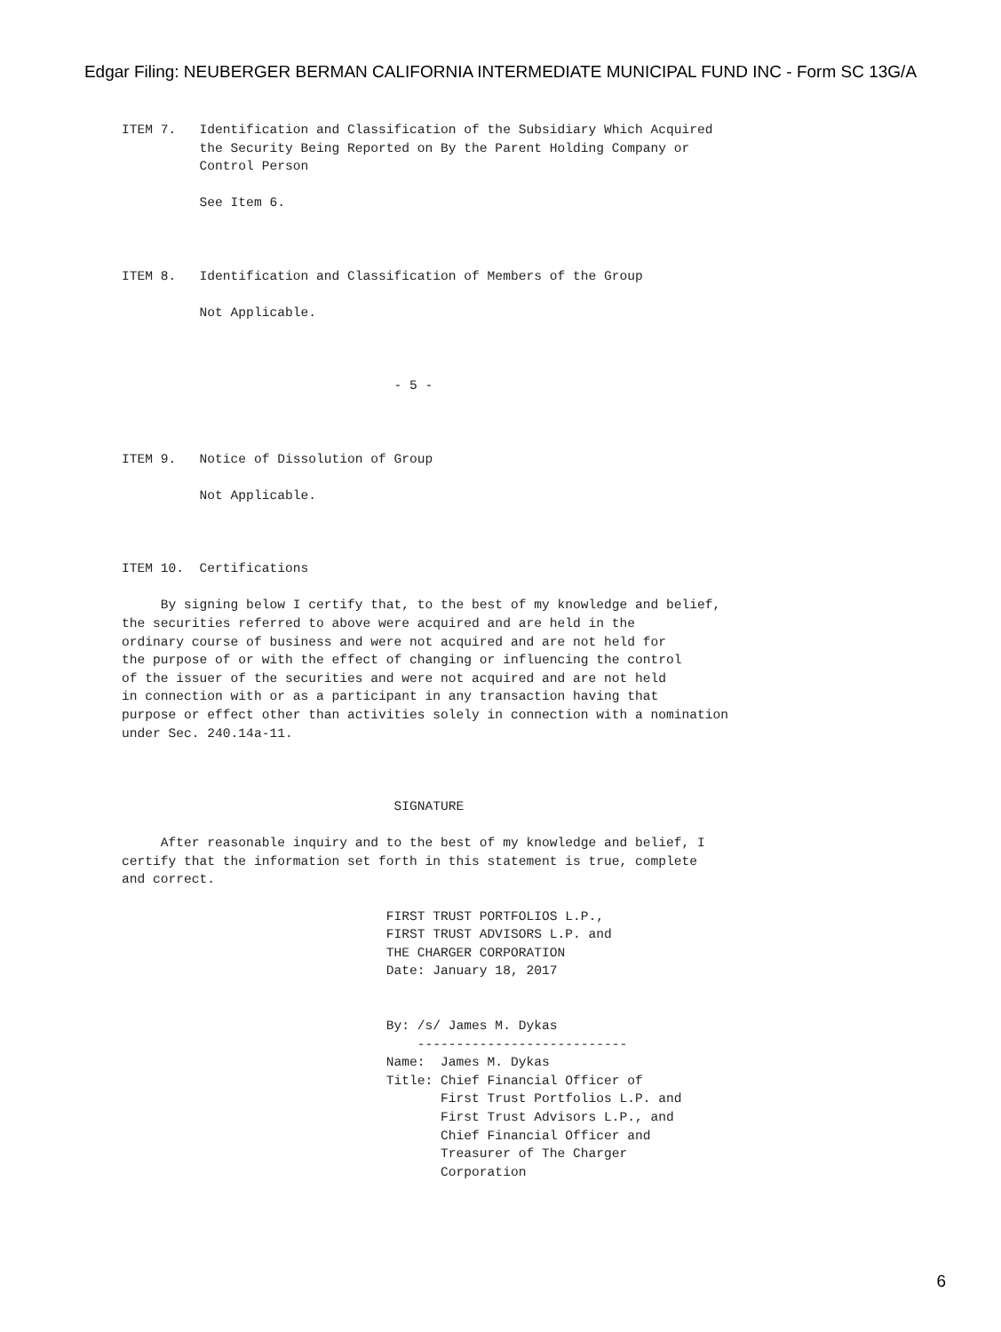Edgar Filing: NEUBERGER BERMAN CALIFORNIA INTERMEDIATE MUNICIPAL FUND INC - Form SC 13G/A
ITEM 7.   Identification and Classification of the Subsidiary Which Acquired
          the Security Being Reported on By the Parent Holding Company or
          Control Person

          See Item 6.



ITEM 8.   Identification and Classification of Members of the Group

          Not Applicable.



                                   - 5 -



ITEM 9.   Notice of Dissolution of Group

          Not Applicable.



ITEM 10.  Certifications

     By signing below I certify that, to the best of my knowledge and belief,
the securities referred to above were acquired and are held in the
ordinary course of business and were not acquired and are not held for
the purpose of or with the effect of changing or influencing the control
of the issuer of the securities and were not acquired and are not held
in connection with or as a participant in any transaction having that
purpose or effect other than activities solely in connection with a nomination
under Sec. 240.14a-11.



                                   SIGNATURE

     After reasonable inquiry and to the best of my knowledge and belief, I
certify that the information set forth in this statement is true, complete
and correct.

                                  FIRST TRUST PORTFOLIOS L.P.,
                                  FIRST TRUST ADVISORS L.P. and
                                  THE CHARGER CORPORATION
                                  Date: January 18, 2017


                                  By: /s/ James M. Dykas
                                      ---------------------------
                                  Name:  James M. Dykas
                                  Title: Chief Financial Officer of
                                         First Trust Portfolios L.P. and
                                         First Trust Advisors L.P., and
                                         Chief Financial Officer and
                                         Treasurer of The Charger
                                         Corporation
6